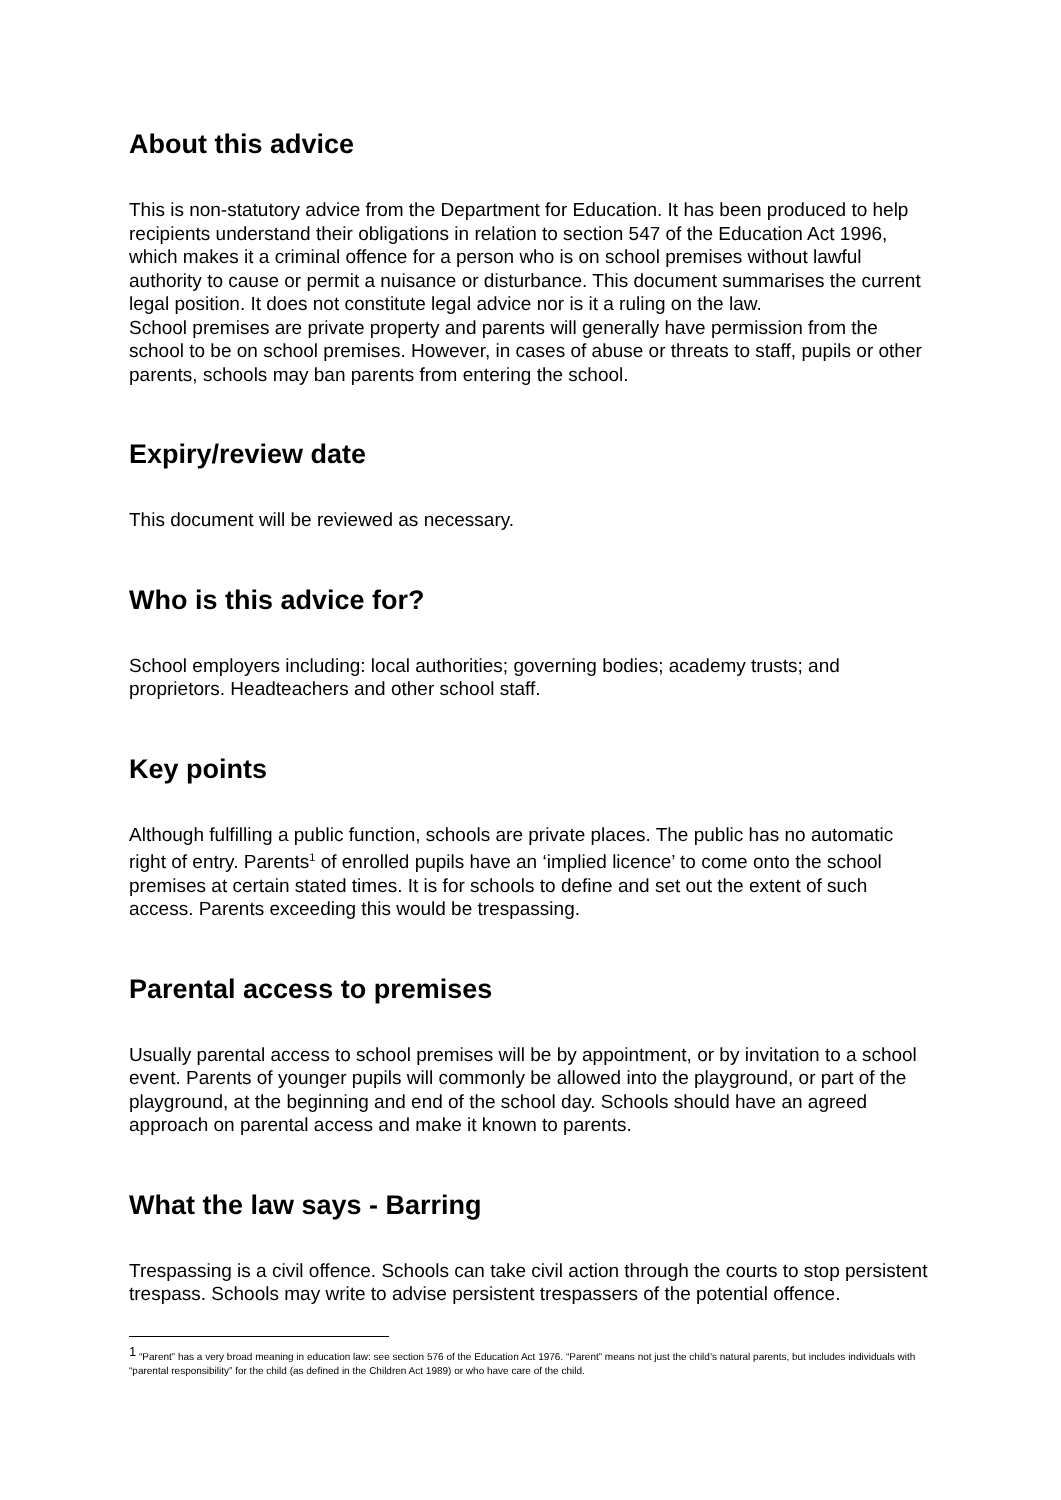About this advice
This is non-statutory advice from the Department for Education. It has been produced to help recipients understand their obligations in relation to section 547 of the Education Act 1996, which makes it a criminal offence for a person who is on school premises without lawful authority to cause or permit a nuisance or disturbance. This document summarises the current legal position. It does not constitute legal advice nor is it a ruling on the law.
School premises are private property and parents will generally have permission from the school to be on school premises. However, in cases of abuse or threats to staff, pupils or other parents, schools may ban parents from entering the school.
Expiry/review date
This document will be reviewed as necessary.
Who is this advice for?
School employers including: local authorities; governing bodies; academy trusts; and proprietors. Headteachers and other school staff.
Key points
Although fulfilling a public function, schools are private places. The public has no automatic right of entry. Parents<sup>1</sup> of enrolled pupils have an ‘implied licence’ to come onto the school premises at certain stated times. It is for schools to define and set out the extent of such access. Parents exceeding this would be trespassing.
Parental access to premises
Usually parental access to school premises will be by appointment, or by invitation to a school event. Parents of younger pupils will commonly be allowed into the playground, or part of the playground, at the beginning and end of the school day. Schools should have an agreed approach on parental access and make it known to parents.
What the law says - Barring
Trespassing is a civil offence. Schools can take civil action through the courts to stop persistent trespass. Schools may write to advise persistent trespassers of the potential offence.
<sup>1</sup> “Parent” has a very broad meaning in education law: see section 576 of the Education Act 1976. “Parent” means not just the child’s natural parents, but includes individuals with “parental responsibility” for the child (as defined in the Children Act 1989) or who have care of the child.